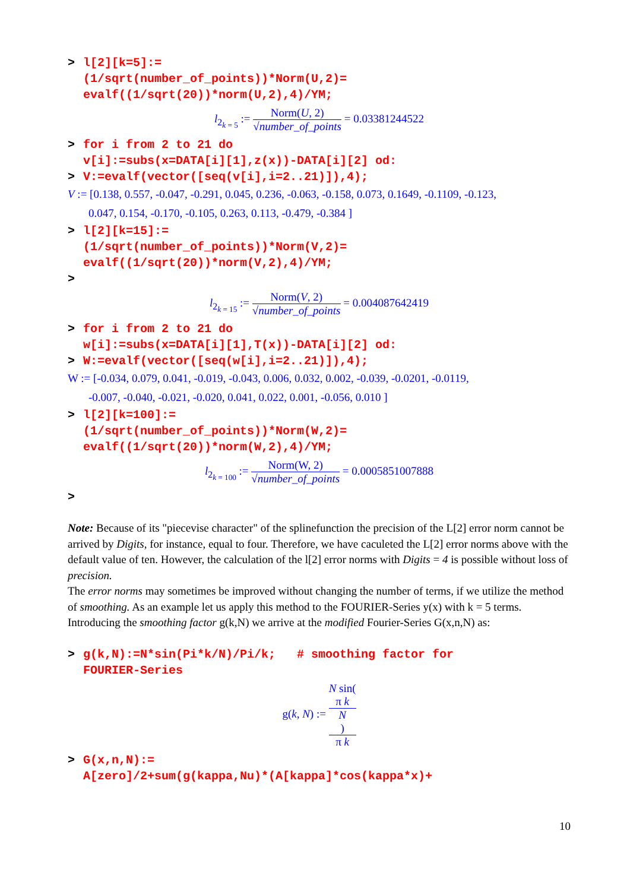> l[2][k=5]:=
(1/sqrt(number_of_points))*Norm(U,2)=
evalf((1/sqrt(20))*norm(U,2),4)/YM;
l<sub>2<sub>k = 5</sub></sub> := Norm(U, 2) √number_of_points = 0.03381244522
> for i from 2 to 21 do
v[i]:=subs(x=DATA[i][1],z(x))-DATA[i][2] od:
> V:=evalf(vector([seq(v[i],i=2..21)]),4);
V := [0.138, 0.557, -0.047, -0.291, 0.045, 0.236, -0.063, -0.158, 0.073, 0.1649, -0.1109, -0.123,
0.047, 0.154, -0.170, -0.105, 0.263, 0.113, -0.479, -0.384 ]
> l[2][k=15]:=
(1/sqrt(number_of_points))*Norm(V,2)=
evalf((1/sqrt(20))*norm(V,2),4)/YM;
>
l<sub>2<sub>k = 15</sub></sub> := Norm(V, 2) √number_of_points = 0.004087642419
> for i from 2 to 21 do
w[i]:=subs(x=DATA[i][1],T(x))-DATA[i][2] od:
> W:=evalf(vector([seq(w[i],i=2..21)]),4);
W := [-0.034, 0.079, 0.041, -0.019, -0.043, 0.006, 0.032, 0.002, -0.039, -0.0201, -0.0119,
-0.007, -0.040, -0.021, -0.020, 0.041, 0.022, 0.001, -0.056, 0.010 ]
> l[2][k=100]:=
(1/sqrt(number_of_points))*Norm(W,2)=
evalf((1/sqrt(20))*norm(W,2),4)/YM;
l<sub>2<sub>k = 100</sub></sub> := Norm(W, 2) √number_of_points = 0.0005851007888
>
Note: Because of its "piecevise character" of the splinefunction the precision of the L[2] error norm cannot be arrived by Digits, for instance, equal to four. Therefore, we have caculeted the L[2] error norms above with the default value of ten. However, the calculation of the l[2] error norms with Digits = 4 is possible without loss of precision.
The error norms may sometimes be improved without changing the number of terms, if we utilize the method of smoothing. As an example let us apply this method to the FOURIER-Series y(x) with k = 5 terms. Introducing the smoothing factor g(k,N) we arrive at the modified Fourier-Series G(x,n,N) as:
> g(k,N):=N*sin(Pi*k/N)/Pi/k; # smoothing factor for
FOURIER-Series
g(k, N) := N sin(π k
N) π k
> G(x,n,N):=
A[zero]/2+sum(g(kappa,Nu)*(A[kappa]*cos(kappa*x)+
10